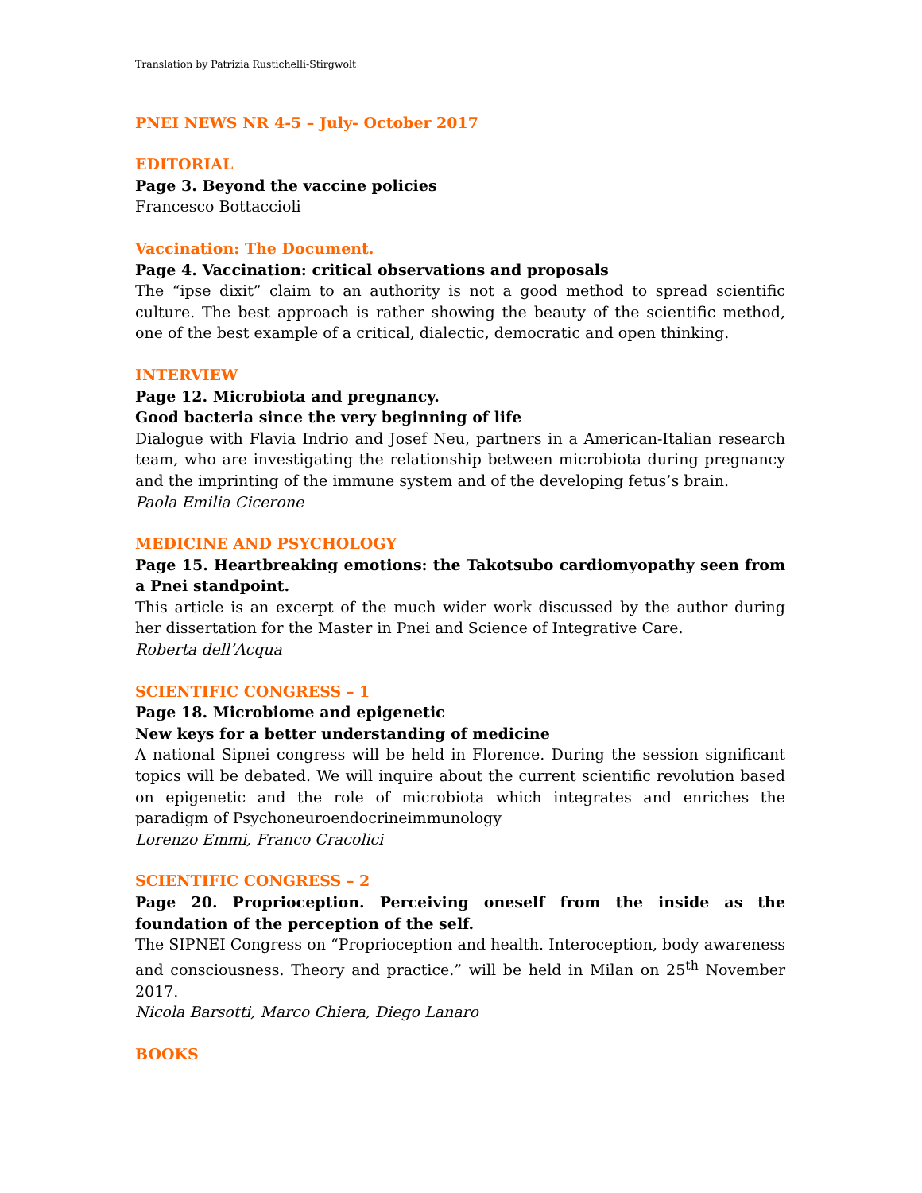Translation by Patrizia Rustichelli-Stirgwolt
PNEI NEWS NR 4-5 – July- October 2017
EDITORIAL
Page 3. Beyond the vaccine policies
Francesco Bottaccioli
Vaccination: The Document.
Page 4. Vaccination: critical observations and proposals
The “ipse dixit” claim to an authority is not a good method to spread scientific culture. The best approach is rather showing the beauty of the scientific method, one of the best example of a critical, dialectic, democratic and open thinking.
INTERVIEW
Page 12. Microbiota and pregnancy.
Good bacteria since the very beginning of life
Dialogue with Flavia Indrio and Josef Neu, partners in a American-Italian research team, who are investigating the relationship between microbiota during pregnancy and the imprinting of the immune system and of the developing fetus’s brain.
Paola Emilia Cicerone
MEDICINE AND PSYCHOLOGY
Page 15. Heartbreaking emotions: the Takotsubo cardiomyopathy seen from a Pnei standpoint.
This article is an excerpt of the much wider work discussed by the author during her dissertation for the Master in Pnei and Science of Integrative Care.
Roberta dell’Acqua
SCIENTIFIC CONGRESS – 1
Page 18. Microbiome and epigenetic
New keys for a better understanding of medicine
A national Sipnei congress will be held in Florence. During the session significant topics will be debated. We will inquire about the current scientific revolution based on epigenetic and the role of microbiota which integrates and enriches the paradigm of Psychoneuroendocrineimmunology
Lorenzo Emmi, Franco Cracolici
SCIENTIFIC CONGRESS – 2
Page 20. Proprioception. Perceiving oneself from the inside as the foundation of the perception of the self.
The SIPNEI Congress on “Proprioception and health. Interoception, body awareness and consciousness. Theory and practice.” will be held in Milan on 25<sup>th</sup> November 2017.
Nicola Barsotti, Marco Chiera, Diego Lanaro
BOOKS